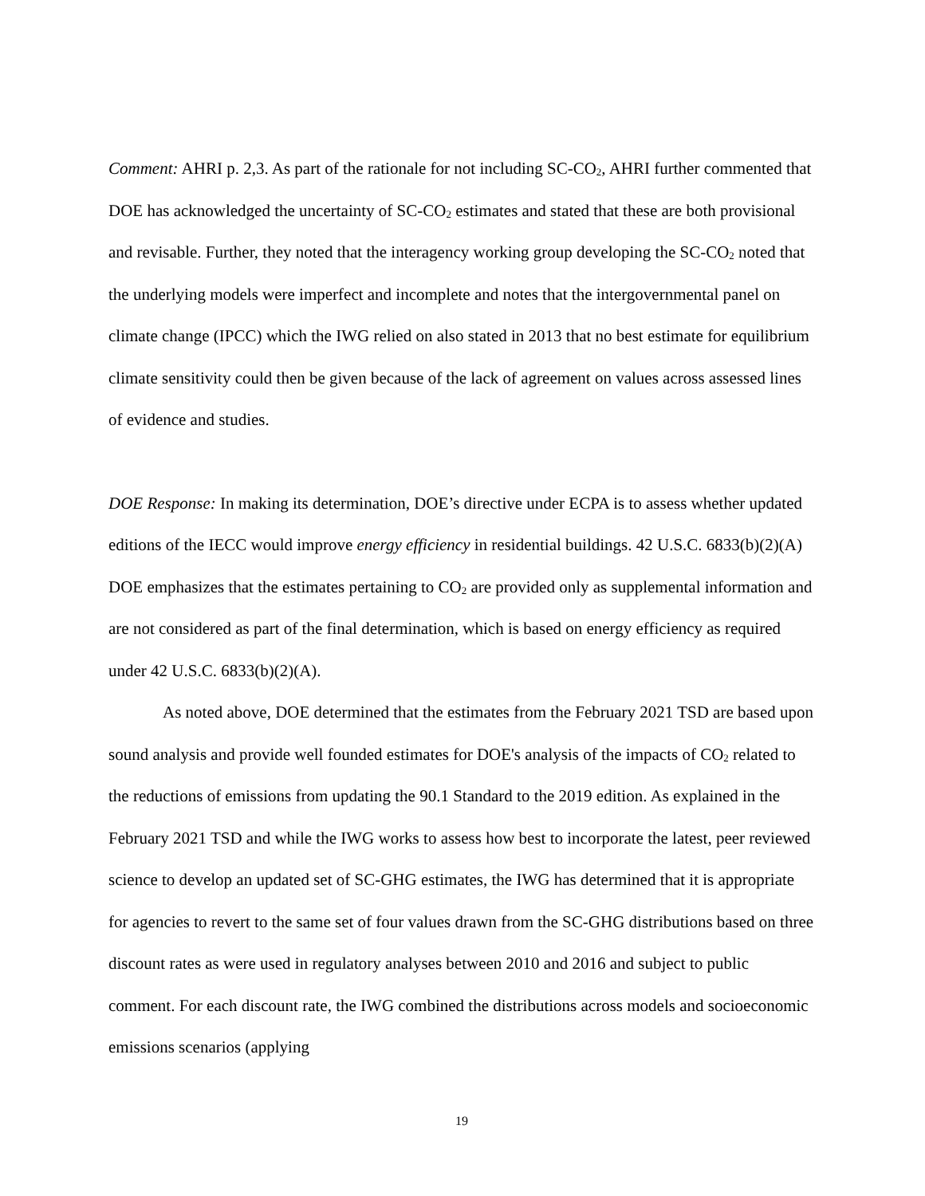Comment: AHRI p. 2,3. As part of the rationale for not including SC-CO<sub>2</sub>, AHRI further commented that DOE has acknowledged the uncertainty of SC-CO<sub>2</sub> estimates and stated that these are both provisional and revisable. Further, they noted that the interagency working group developing the SC-CO<sub>2</sub> noted that the underlying models were imperfect and incomplete and notes that the intergovernmental panel on climate change (IPCC) which the IWG relied on also stated in 2013 that no best estimate for equilibrium climate sensitivity could then be given because of the lack of agreement on values across assessed lines of evidence and studies.
DOE Response: In making its determination, DOE’s directive under ECPA is to assess whether updated editions of the IECC would improve energy efficiency in residential buildings. 42 U.S.C. 6833(b)(2)(A) DOE emphasizes that the estimates pertaining to CO<sub>2</sub> are provided only as supplemental information and are not considered as part of the final determination, which is based on energy efficiency as required under 42 U.S.C. 6833(b)(2)(A).
As noted above, DOE determined that the estimates from the February 2021 TSD are based upon sound analysis and provide well founded estimates for DOE's analysis of the impacts of CO<sub>2</sub> related to the reductions of emissions from updating the 90.1 Standard to the 2019 edition. As explained in the February 2021 TSD and while the IWG works to assess how best to incorporate the latest, peer reviewed science to develop an updated set of SC-GHG estimates, the IWG has determined that it is appropriate for agencies to revert to the same set of four values drawn from the SC-GHG distributions based on three discount rates as were used in regulatory analyses between 2010 and 2016 and subject to public comment. For each discount rate, the IWG combined the distributions across models and socioeconomic emissions scenarios (applying
19